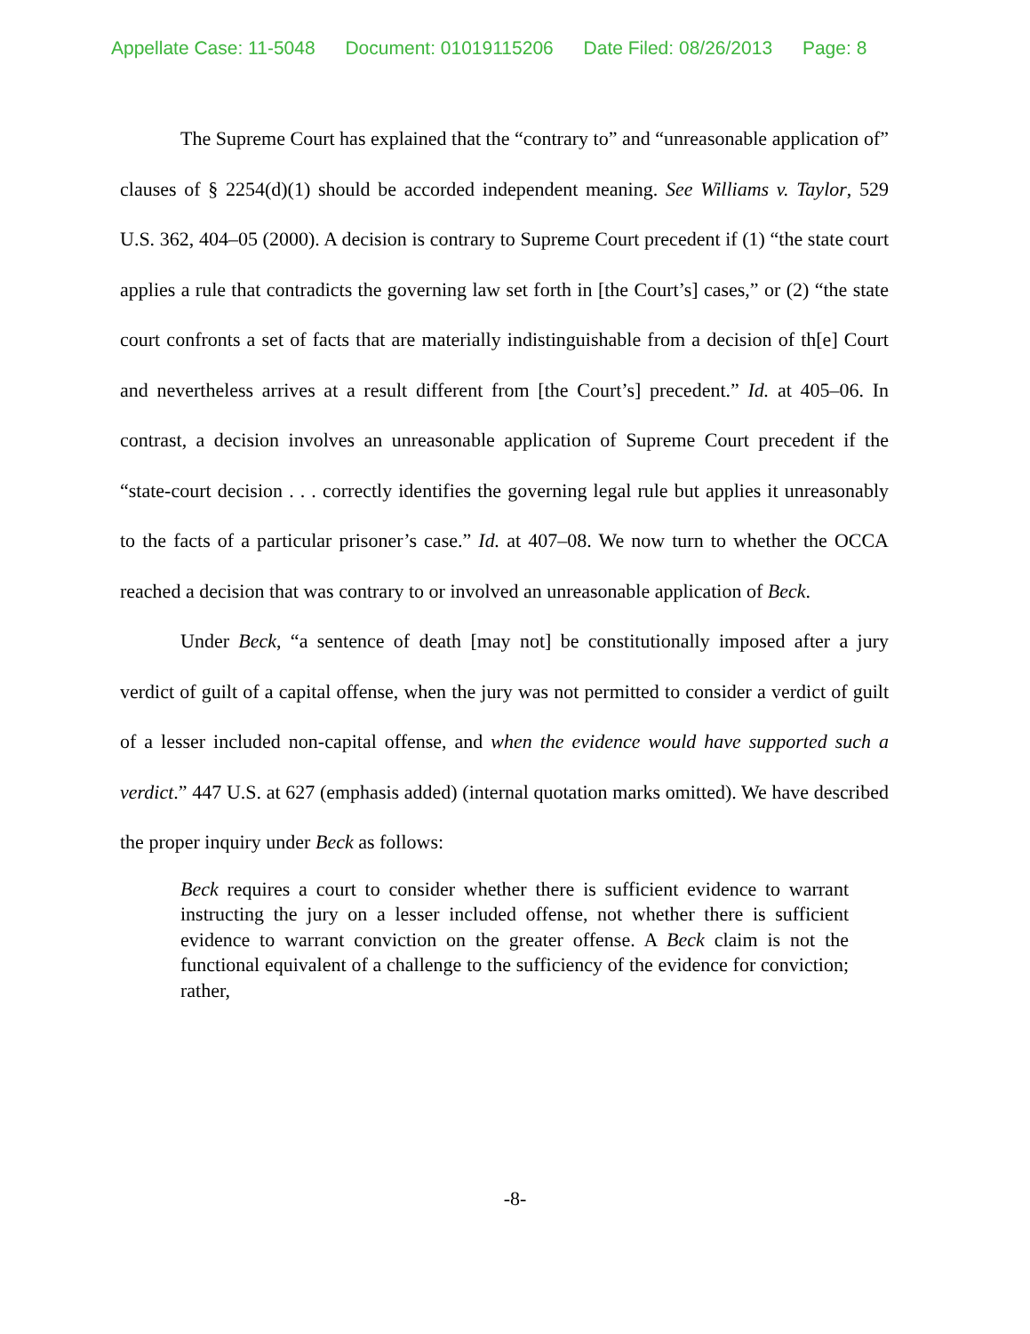Appellate Case: 11-5048 Document: 01019115206 Date Filed: 08/26/2013 Page: 8
The Supreme Court has explained that the “contrary to” and “unreasonable application of” clauses of § 2254(d)(1) should be accorded independent meaning. See Williams v. Taylor, 529 U.S. 362, 404–05 (2000). A decision is contrary to Supreme Court precedent if (1) “the state court applies a rule that contradicts the governing law set forth in [the Court’s] cases,” or (2) “the state court confronts a set of facts that are materially indistinguishable from a decision of th[e] Court and nevertheless arrives at a result different from [the Court’s] precedent.” Id. at 405–06. In contrast, a decision involves an unreasonable application of Supreme Court precedent if the “state-court decision . . . correctly identifies the governing legal rule but applies it unreasonably to the facts of a particular prisoner’s case.” Id. at 407–08. We now turn to whether the OCCA reached a decision that was contrary to or involved an unreasonable application of Beck.
Under Beck, “a sentence of death [may not] be constitutionally imposed after a jury verdict of guilt of a capital offense, when the jury was not permitted to consider a verdict of guilt of a lesser included non-capital offense, and when the evidence would have supported such a verdict.” 447 U.S. at 627 (emphasis added) (internal quotation marks omitted). We have described the proper inquiry under Beck as follows:
Beck requires a court to consider whether there is sufficient evidence to warrant instructing the jury on a lesser included offense, not whether there is sufficient evidence to warrant conviction on the greater offense. A Beck claim is not the functional equivalent of a challenge to the sufficiency of the evidence for conviction; rather,
-8-